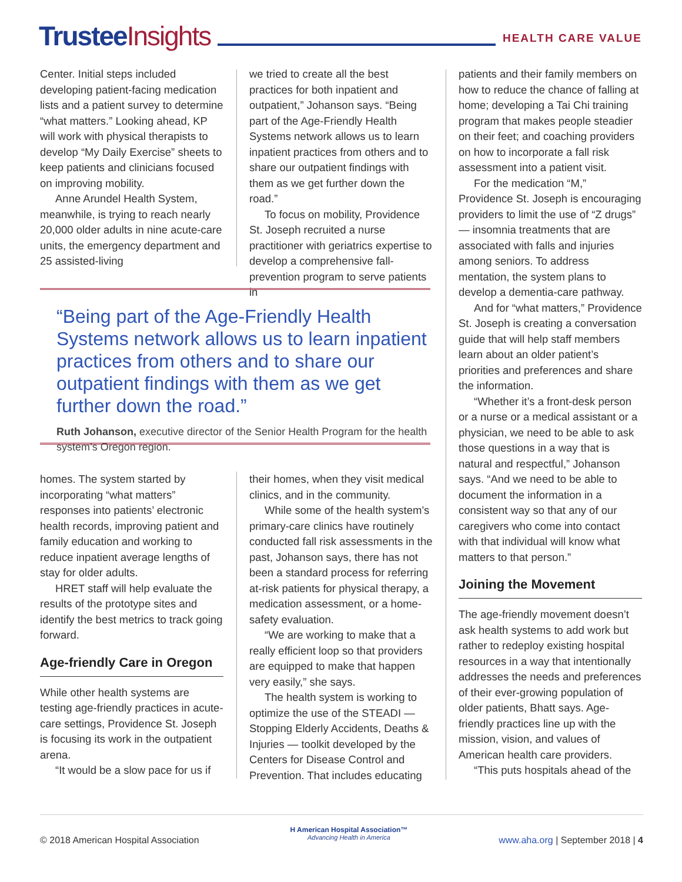Trustee Insights
HEALTH CARE VALUE
Center. Initial steps included developing patient-facing medication lists and a patient survey to determine “what matters.” Looking ahead, KP will work with physical therapists to develop “My Daily Exercise” sheets to keep patients and clinicians focused on improving mobility.
Anne Arundel Health System, meanwhile, is trying to reach nearly 20,000 older adults in nine acute-care units, the emergency department and 25 assisted-living
we tried to create all the best practices for both inpatient and outpatient,” Johanson says. “Being part of the Age-Friendly Health Systems network allows us to learn inpatient practices from others and to share our outpatient findings with them as we get further down the road.”
To focus on mobility, Providence St. Joseph recruited a nurse practitioner with geriatrics expertise to develop a comprehensive fall-prevention program to serve patients in
“Being part of the Age-Friendly Health Systems network allows us to learn inpatient practices from others and to share our outpatient findings with them as we get further down the road.”
Ruth Johanson, executive director of the Senior Health Program for the health system’s Oregon region.
homes. The system started by incorporating “what matters” responses into patients’ electronic health records, improving patient and family education and working to reduce inpatient average lengths of stay for older adults.
HRET staff will help evaluate the results of the prototype sites and identify the best metrics to track going forward.
Age-friendly Care in Oregon
While other health systems are testing age-friendly practices in acute-care settings, Providence St. Joseph is focusing its work in the outpatient arena.
“It would be a slow pace for us if
their homes, when they visit medical clinics, and in the community.
While some of the health system’s primary-care clinics have routinely conducted fall risk assessments in the past, Johanson says, there has not been a standard process for referring at-risk patients for physical therapy, a medication assessment, or a home-safety evaluation.
“We are working to make that a really efficient loop so that providers are equipped to make that happen very easily,” she says.
The health system is working to optimize the use of the STEADI — Stopping Elderly Accidents, Deaths & Injuries — toolkit developed by the Centers for Disease Control and Prevention. That includes educating
patients and their family members on how to reduce the chance of falling at home; developing a Tai Chi training program that makes people steadier on their feet; and coaching providers on how to incorporate a fall risk assessment into a patient visit.
For the medication “M,” Providence St. Joseph is encouraging providers to limit the use of “Z drugs” — insomnia treatments that are associated with falls and injuries among seniors. To address mentation, the system plans to develop a dementia-care pathway.
And for “what matters,” Providence St. Joseph is creating a conversation guide that will help staff members learn about an older patient’s priorities and preferences and share the information.
“Whether it’s a front-desk person or a nurse or a medical assistant or a physician, we need to be able to ask those questions in a way that is natural and respectful,” Johanson says. “And we need to be able to document the information in a consistent way so that any of our caregivers who come into contact with that individual will know what matters to that person.”
Joining the Movement
The age-friendly movement doesn’t ask health systems to add work but rather to redeploy existing hospital resources in a way that intentionally addresses the needs and preferences of their ever-growing population of older patients, Bhatt says. Age-friendly practices line up with the mission, vision, and values of American health care providers.
“This puts hospitals ahead of the
© 2018 American Hospital Association
H American Hospital Association™
Advancing Health in America
www.aha.org | September 2018 | 4